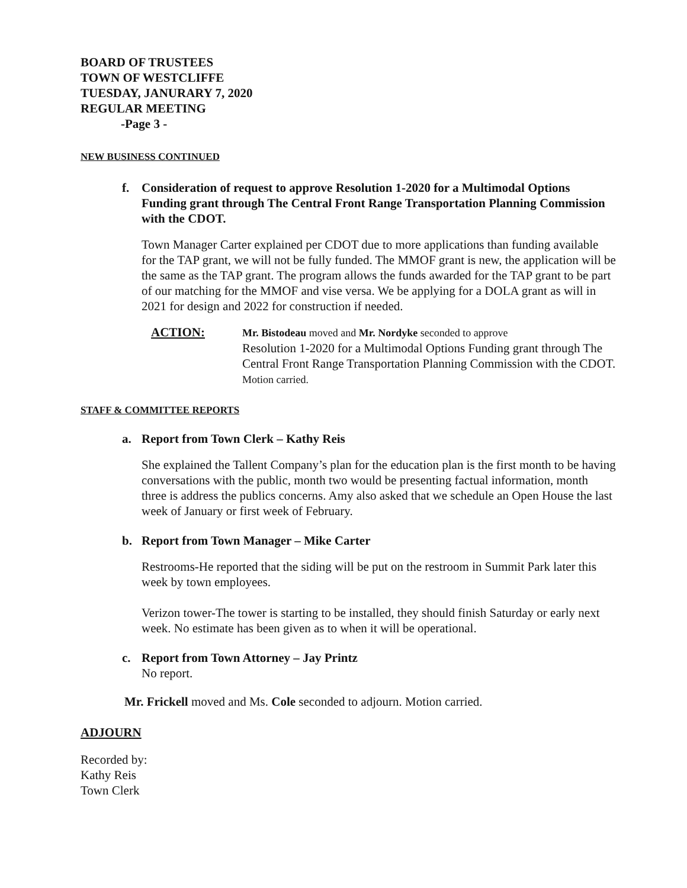BOARD OF TRUSTEES
TOWN OF WESTCLIFFE
TUESDAY, JANURARY 7, 2020
REGULAR MEETING
-Page 3 -
NEW BUSINESS CONTINUED
f. Consideration of request to approve Resolution 1-2020 for a Multimodal Options Funding grant through The Central Front Range Transportation Planning Commission with the CDOT.
Town Manager Carter explained per CDOT due to more applications than funding available for the TAP grant, we will not be fully funded. The MMOF grant is new, the application will be the same as the TAP grant. The program allows the funds awarded for the TAP grant to be part of our matching for the MMOF and vise versa. We be applying for a DOLA grant as will in 2021 for design and 2022 for construction if needed.
ACTION: Mr. Bistodeau moved and Mr. Nordyke seconded to approve
Resolution 1-2020 for a Multimodal Options Funding grant through The Central Front Range Transportation Planning Commission with the CDOT. Motion carried.
STAFF & COMMITTEE REPORTS
a. Report from Town Clerk – Kathy Reis
She explained the Tallent Company’s plan for the education plan is the first month to be having conversations with the public, month two would be presenting factual information, month three is address the publics concerns. Amy also asked that we schedule an Open House the last week of January or first week of February.
b. Report from Town Manager – Mike Carter
Restrooms-He reported that the siding will be put on the restroom in Summit Park later this week by town employees.
Verizon tower-The tower is starting to be installed, they should finish Saturday or early next week. No estimate has been given as to when it will be operational.
c. Report from Town Attorney – Jay Printz
No report.
Mr. Frickell moved and Ms. Cole seconded to adjourn. Motion carried.
ADJOURN
Recorded by:
Kathy Reis
Town Clerk